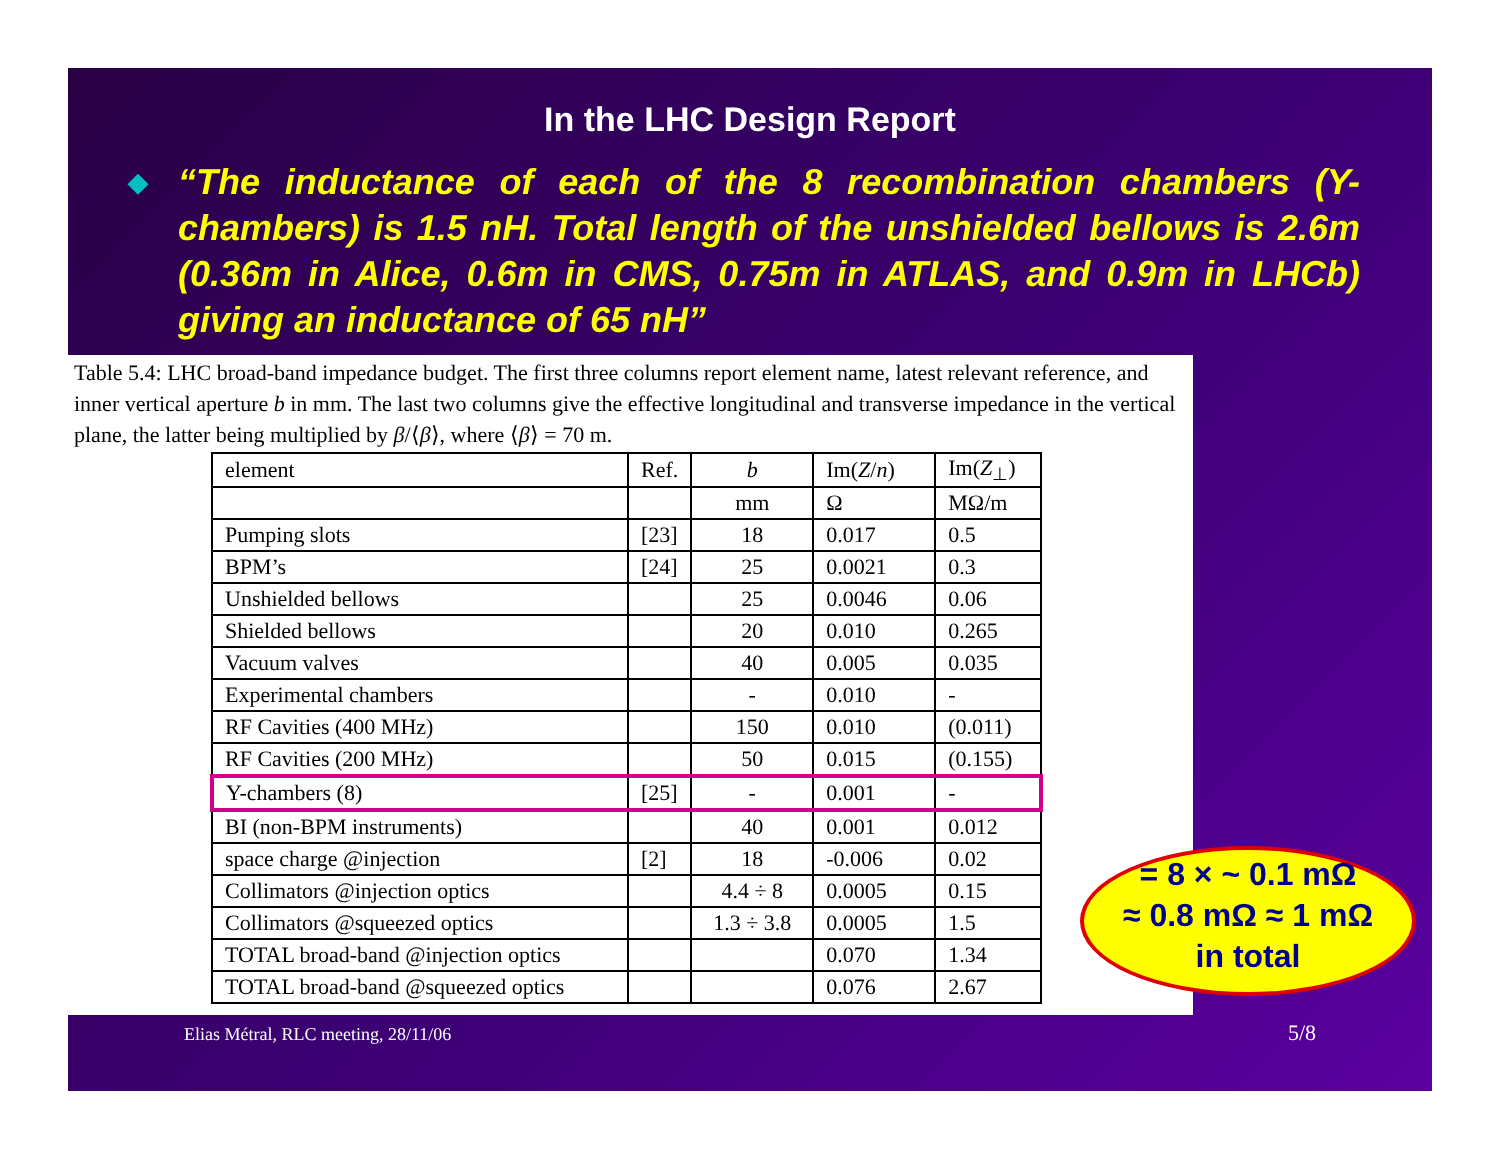In the LHC Design Report
◆ “The inductance of each of the 8 recombination chambers (Y-chambers) is 1.5 nH. Total length of the unshielded bellows is 2.6m (0.36m in Alice, 0.6m in CMS, 0.75m in ATLAS, and 0.9m in LHCb) giving an inductance of 65 nH”
Table 5.4: LHC broad-band impedance budget. The first three columns report element name, latest relevant reference, and inner vertical aperture b in mm. The last two columns give the effective longitudinal and transverse impedance in the vertical plane, the latter being multiplied by β/⟨β⟩, where ⟨β⟩ = 70 m.
| element | Ref. | b | Im( Z / n ) | Im( Z<sub>⊥</sub>) |
| | | mm | Ω | MΩ/m |
| Pumping slots | [23] | 18 | 0.017 | 0.5 |
| BPM’s | [24] | 25 | 0.0021 | 0.3 |
| Unshielded bellows | | 25 | 0.0046 | 0.06 |
| Shielded bellows | | 20 | 0.010 | 0.265 |
| Vacuum valves | | 40 | 0.005 | 0.035 |
| Experimental chambers | | - | 0.010 | - |
| RF Cavities (400 MHz) | | 150 | 0.010 | (0.011) |
| RF Cavities (200 MHz) | | 50 | 0.015 | (0.155) |
| Y-chambers (8) | [25] | - | 0.001 | - |
| BI (non-BPM instruments) | | 40 | 0.001 | 0.012 |
| space charge @injection | [2] | 18 | -0.006 | 0.02 |
| Collimators @injection optics | | 4.4 ÷ 8 | 0.0005 | 0.15 |
| Collimators @squeezed optics | | 1.3 ÷ 3.8 | 0.0005 | 1.5 |
| TOTAL broad-band @injection optics | | | 0.070 | 1.34 |
| TOTAL broad-band @squeezed optics | | | 0.076 | 2.67 |
= 8 × ~ 0.1 mΩ
≈ 0.8 mΩ ≈ 1 mΩ
in total
Elias Métral, RLC meeting, 28/11/06
5/8